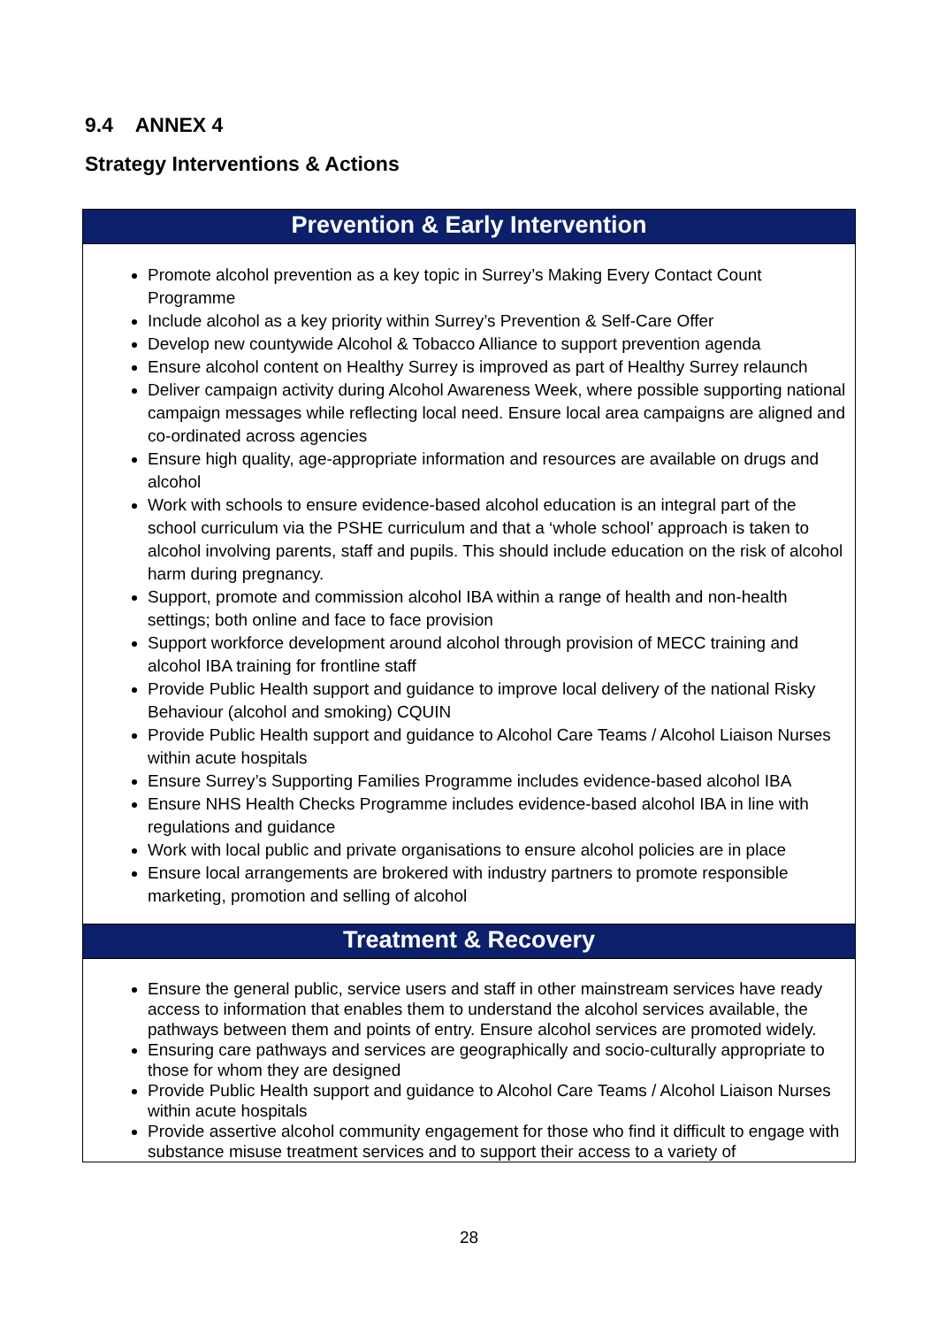9.4 ANNEX 4
Strategy Interventions & Actions
| Prevention & Early Intervention |
| --- |
| Promote alcohol prevention as a key topic in Surrey’s Making Every Contact Count Programme Include alcohol as a key priority within Surrey’s Prevention & Self-Care Offer Develop new countywide Alcohol & Tobacco Alliance to support prevention agenda Ensure alcohol content on Healthy Surrey is improved as part of Healthy Surrey relaunch Deliver campaign activity during Alcohol Awareness Week, where possible supporting national campaign messages while reflecting local need. Ensure local area campaigns are aligned and co-ordinated across agencies Ensure high quality, age-appropriate information and resources are available on drugs and alcohol Work with schools to ensure evidence-based alcohol education is an integral part of the school curriculum via the PSHE curriculum and that a ‘whole school’ approach is taken to alcohol involving parents, staff and pupils. This should include education on the risk of alcohol harm during pregnancy. Support, promote and commission alcohol IBA within a range of health and non-health settings; both online and face to face provision Support workforce development around alcohol through provision of MECC training and alcohol IBA training for frontline staff Provide Public Health support and guidance to improve local delivery of the national Risky Behaviour (alcohol and smoking) CQUIN Provide Public Health support and guidance to Alcohol Care Teams / Alcohol Liaison Nurses within acute hospitals Ensure Surrey’s Supporting Families Programme includes evidence-based alcohol IBA Ensure NHS Health Checks Programme includes evidence-based alcohol IBA in line with regulations and guidance Work with local public and private organisations to ensure alcohol policies are in place Ensure local arrangements are brokered with industry partners to promote responsible marketing, promotion and selling of alcohol |
| Treatment & Recovery |
| Ensure the general public, service users and staff in other mainstream services have ready access to information that enables them to understand the alcohol services available, the pathways between them and points of entry. Ensure alcohol services are promoted widely. Ensuring care pathways and services are geographically and socio-culturally appropriate to those for whom they are designed Provide Public Health support and guidance to Alcohol Care Teams / Alcohol Liaison Nurses within acute hospitals Provide assertive alcohol community engagement for those who find it difficult to engage with substance misuse treatment services and to support their access to a variety of |
28